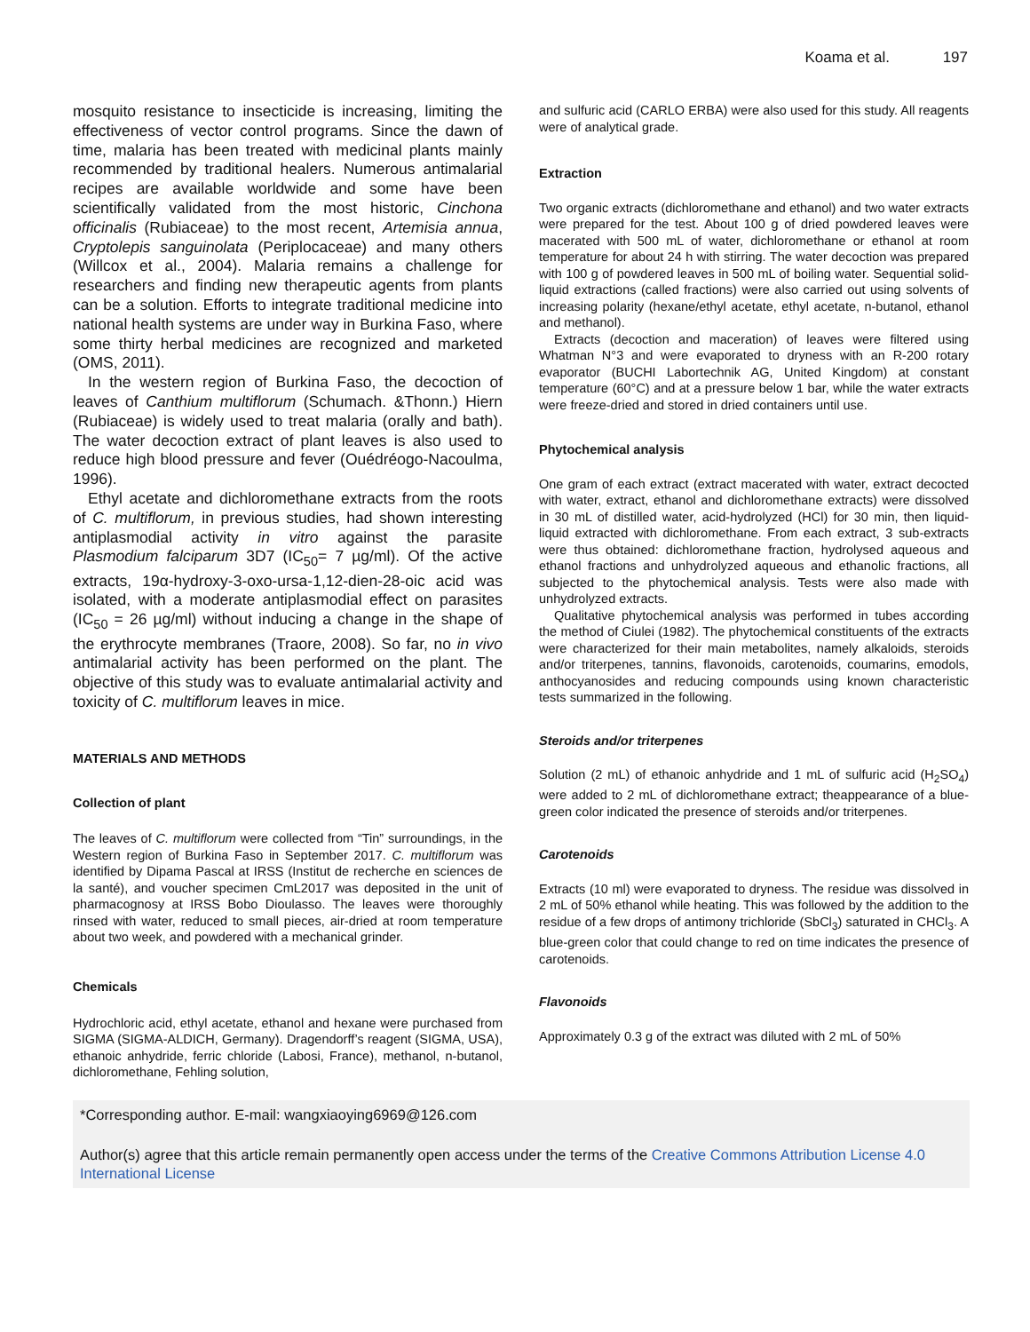Koama et al. 197
mosquito resistance to insecticide is increasing, limiting the effectiveness of vector control programs. Since the dawn of time, malaria has been treated with medicinal plants mainly recommended by traditional healers. Numerous antimalarial recipes are available worldwide and some have been scientifically validated from the most historic, Cinchona officinalis (Rubiaceae) to the most recent, Artemisia annua, Cryptolepis sanguinolata (Periplocaceae) and many others (Willcox et al., 2004). Malaria remains a challenge for researchers and finding new therapeutic agents from plants can be a solution. Efforts to integrate traditional medicine into national health systems are under way in Burkina Faso, where some thirty herbal medicines are recognized and marketed (OMS, 2011).
In the western region of Burkina Faso, the decoction of leaves of Canthium multiflorum (Schumach. &Thonn.) Hiern (Rubiaceae) is widely used to treat malaria (orally and bath). The water decoction extract of plant leaves is also used to reduce high blood pressure and fever (Ouédréogo-Nacoulma, 1996).
Ethyl acetate and dichloromethane extracts from the roots of C. multiflorum, in previous studies, had shown interesting antiplasmodial activity in vitro against the parasite Plasmodium falciparum 3D7 (IC<sub>50</sub>= 7 µg/ml). Of the active extracts, 19α-hydroxy-3-oxo-ursa-1,12-dien-28-oic acid was isolated, with a moderate antiplasmodial effect on parasites (IC<sub>50</sub> = 26 µg/ml) without inducing a change in the shape of the erythrocyte membranes (Traore, 2008). So far, no in vivo antimalarial activity has been performed on the plant. The objective of this study was to evaluate antimalarial activity and toxicity of C. multiflorum leaves in mice.
MATERIALS AND METHODS
Collection of plant
The leaves of C. multiflorum were collected from “Tin” surroundings, in the Western region of Burkina Faso in September 2017. C. multiflorum was identified by Dipama Pascal at IRSS (Institut de recherche en sciences de la santé), and voucher specimen CmL2017 was deposited in the unit of pharmacognosy at IRSS Bobo Dioulasso. The leaves were thoroughly rinsed with water, reduced to small pieces, air-dried at room temperature about two week, and powdered with a mechanical grinder.
Chemicals
Hydrochloric acid, ethyl acetate, ethanol and hexane were purchased from SIGMA (SIGMA-ALDICH, Germany). Dragendorff’s reagent (SIGMA, USA), ethanoic anhydride, ferric chloride (Labosi, France), methanol, n-butanol, dichloromethane, Fehling solution,
and sulfuric acid (CARLO ERBA) were also used for this study. All reagents were of analytical grade.
Extraction
Two organic extracts (dichloromethane and ethanol) and two water extracts were prepared for the test. About 100 g of dried powdered leaves were macerated with 500 mL of water, dichloromethane or ethanol at room temperature for about 24 h with stirring. The water decoction was prepared with 100 g of powdered leaves in 500 mL of boiling water. Sequential solid-liquid extractions (called fractions) were also carried out using solvents of increasing polarity (hexane/ethyl acetate, ethyl acetate, n-butanol, ethanol and methanol).
Extracts (decoction and maceration) of leaves were filtered using Whatman N°3 and were evaporated to dryness with an R-200 rotary evaporator (BUCHI Labortechnik AG, United Kingdom) at constant temperature (60°C) and at a pressure below 1 bar, while the water extracts were freeze-dried and stored in dried containers until use.
Phytochemical analysis
One gram of each extract (extract macerated with water, extract decocted with water, extract, ethanol and dichloromethane extracts) were dissolved in 30 mL of distilled water, acid-hydrolyzed (HCl) for 30 min, then liquid-liquid extracted with dichloromethane. From each extract, 3 sub-extracts were thus obtained: dichloromethane fraction, hydrolysed aqueous and ethanol fractions and unhydrolyzed aqueous and ethanolic fractions, all subjected to the phytochemical analysis. Tests were also made with unhydrolyzed extracts.
Qualitative phytochemical analysis was performed in tubes according the method of Ciulei (1982). The phytochemical constituents of the extracts were characterized for their main metabolites, namely alkaloids, steroids and/or triterpenes, tannins, flavonoids, carotenoids, coumarins, emodols, anthocyanosides and reducing compounds using known characteristic tests summarized in the following.
Steroids and/or triterpenes
Solution (2 mL) of ethanoic anhydride and 1 mL of sulfuric acid (H<sub>2</sub>SO<sub>4</sub>) were added to 2 mL of dichloromethane extract; theappearance of a blue-green color indicated the presence of steroids and/or triterpenes.
Carotenoids
Extracts (10 ml) were evaporated to dryness. The residue was dissolved in 2 mL of 50% ethanol while heating. This was followed by the addition to the residue of a few drops of antimony trichloride (SbCl<sub>3</sub>) saturated in CHCl<sub>3</sub>. A blue-green color that could change to red on time indicates the presence of carotenoids.
Flavonoids
Approximately 0.3 g of the extract was diluted with 2 mL of 50%
*Corresponding author. E-mail: wangxiaoying6969@126.com
Author(s) agree that this article remain permanently open access under the terms of the Creative Commons Attribution License 4.0 International License